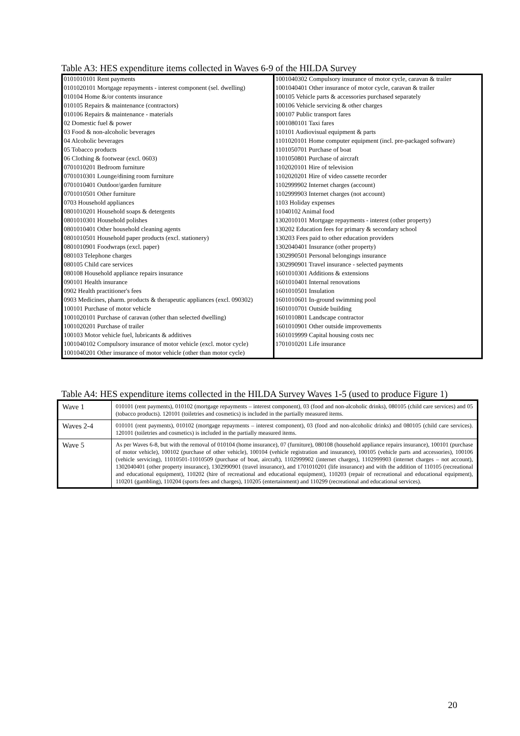Table A3: HES expenditure items collected in Waves 6-9 of the HILDA Survey
| 0101010101 Rent payments | 1001040302 Compulsory insurance of motor cycle, caravan & trailer |
| 0101020101 Mortgage repayments - interest component (sel. dwelling) | 1001040401 Other insurance of motor cycle, caravan & trailer |
| 010104 Home &/or contents insurance | 100105 Vehicle parts & accessories purchased separately |
| 010105 Repairs & maintenance (contractors) | 100106 Vehicle servicing & other charges |
| 010106 Repairs & maintenance - materials | 100107 Public transport fares |
| 02 Domestic fuel & power | 1001080101 Taxi fares |
| 03 Food & non-alcoholic beverages | 110101 Audiovisual equipment & parts |
| 04 Alcoholic beverages | 1101020101 Home computer equipment (incl. pre-packaged software) |
| 05 Tobacco products | 1101050701 Purchase of boat |
| 06 Clothing & footwear (excl. 0603) | 1101050801 Purchase of aircraft |
| 0701010201 Bedroom furniture | 1102020101 Hire of television |
| 0701010301 Lounge/dining room furniture | 1102020201 Hire of video cassette recorder |
| 0701010401 Outdoor/garden furniture | 1102999902 Internet charges (account) |
| 0701010501 Other furniture | 1102999903 Internet charges (not account) |
| 0703 Household appliances | 1103 Holiday expenses |
| 0801010201 Household soaps & detergents | 11040102 Animal food |
| 0801010301 Household polishes | 1302010101 Mortgage repayments - interest (other property) |
| 0801010401 Other household cleaning agents | 130202 Education fees for primary & secondary school |
| 0801010501 Household paper products (excl. stationery) | 130203 Fees paid to other education providers |
| 0801010901 Foodwraps (excl. paper) | 1302040401 Insurance (other property) |
| 080103 Telephone charges | 1302990501 Personal belongings insurance |
| 080105 Child care services | 1302990901 Travel insurance - selected payments |
| 080108 Household appliance repairs insurance | 1601010301 Additions & extensions |
| 090101 Health insurance | 1601010401 Internal renovations |
| 0902 Health practitioner's fees | 1601010501 Insulation |
| 0903 Medicines, pharm. products & therapeutic appliances (excl. 090302) | 1601010601 In-ground swimming pool |
| 100101 Purchase of motor vehicle | 1601010701 Outside building |
| 1001020101 Purchase of caravan (other than selected dwelling) | 1601010801 Landscape contractor |
| 1001020201 Purchase of trailer | 1601010901 Other outside improvements |
| 100103 Motor vehicle fuel, lubricants & additives | 1601019999 Capital housing costs nec |
| 1001040102 Compulsory insurance of motor vehicle (excl. motor cycle) | 1701010201 Life insurance |
| 1001040201 Other insurance of motor vehicle (other than motor cycle) | |
Table A4: HES expenditure items collected in the HILDA Survey Waves 1-5 (used to produce Figure 1)
| Wave 1 | 010101 (rent payments), 010102 (mortgage repayments – interest component), 03 (food and non-alcoholic drinks), 080105 (child care services) and 05 (tobacco products). 120101 (toiletries and cosmetics) is included in the partially measured items. |
| Waves 2-4 | 010101 (rent payments), 010102 (mortgage repayments – interest component), 03 (food and non-alcoholic drinks) and 080105 (child care services). 120101 (toiletries and cosmetics) is included in the partially measured items. |
| Wave 5 | As per Waves 6-8, but with the removal of 010104 (home insurance), 07 (furniture), 080108 (household appliance repairs insurance), 100101 (purchase of motor vehicle), 100102 (purchase of other vehicle), 100104 (vehicle registration and insurance), 100105 (vehicle parts and accessories), 100106 (vehicle servicing), 11010501-11010509 (purchase of boat, aircraft), 1102999902 (internet charges), 1102999903 (internet charges – not account), 1302040401 (other property insurance), 1302990901 (travel insurance), and 1701010201 (life insurance) and with the addition of 110105 (recreational and educational equipment), 110202 (hire of recreational and educational equipment), 110203 (repair of recreational and educational equipment), 110201 (gambling), 110204 (sports fees and charges), 110205 (entertainment) and 110299 (recreational and educational services). |
20